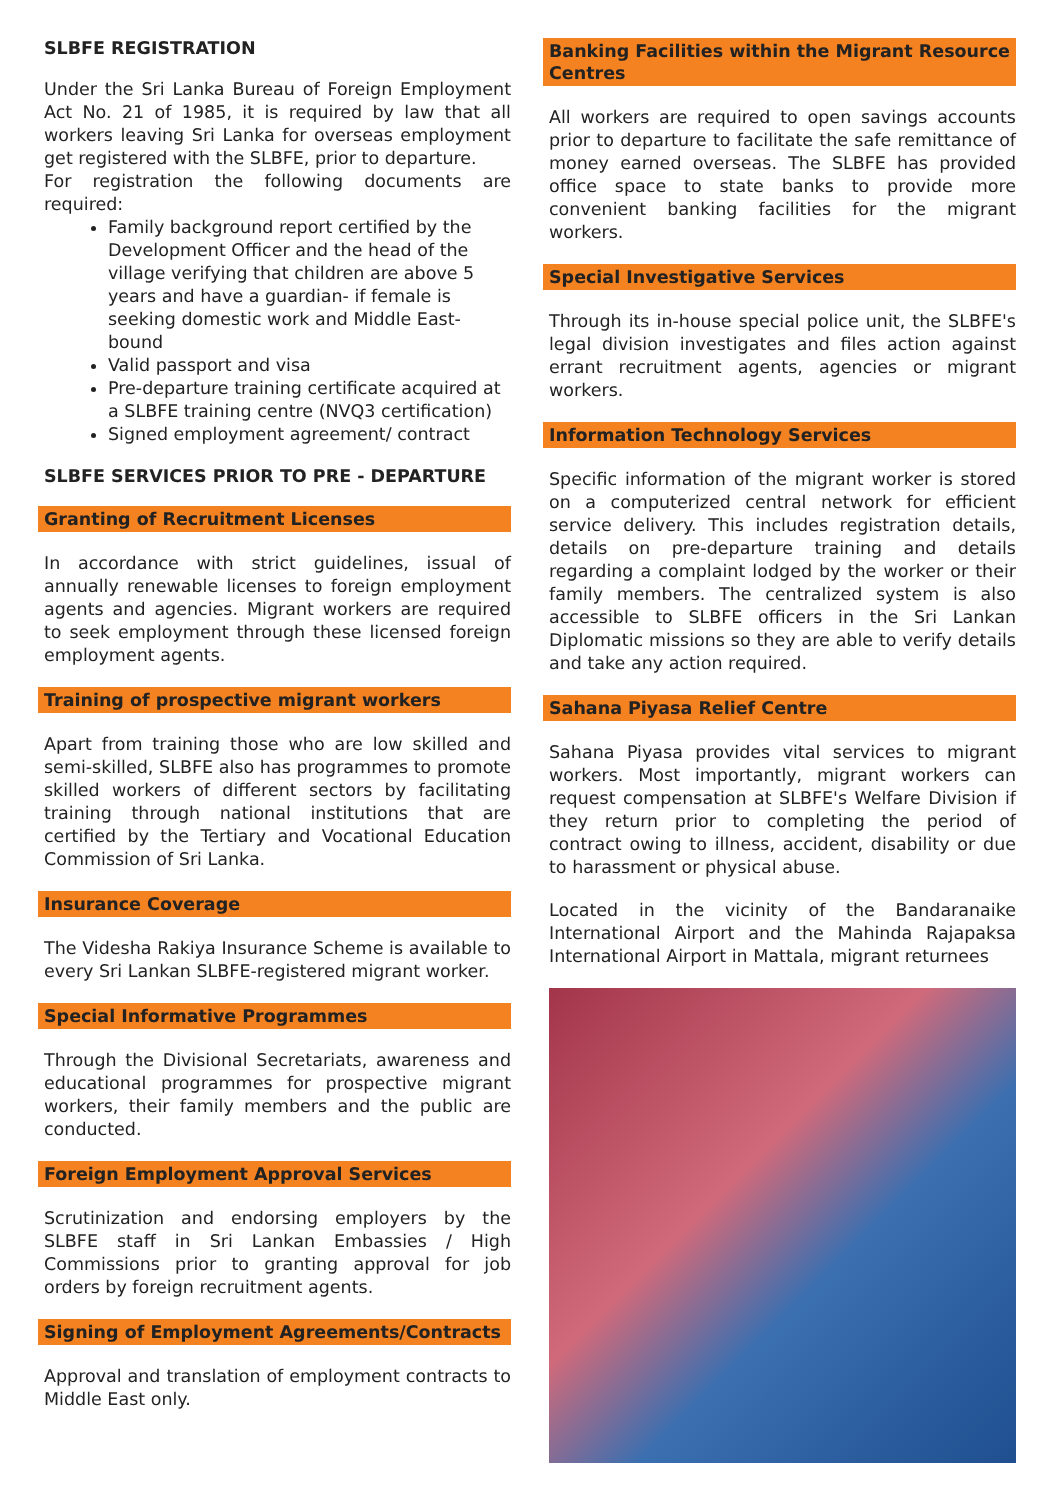SLBFE REGISTRATION
Under the Sri Lanka Bureau of Foreign Employment Act No. 21 of 1985, it is required by law that all workers leaving Sri Lanka for overseas employment get registered with the SLBFE, prior to departure.
For registration the following documents are required:
Family background report certified by the Development Officer and the head of the village verifying that children are above 5 years and have a guardian- if female is seeking domestic work and Middle East-bound
Valid passport and visa
Pre-departure training certificate acquired at a SLBFE training centre (NVQ3 certification)
Signed employment agreement/ contract
SLBFE SERVICES PRIOR TO PRE - DEPARTURE
Granting of Recruitment Licenses
In accordance with strict guidelines, issual of annually renewable licenses to foreign employment agents and agencies. Migrant workers are required to seek employment through these licensed foreign employment agents.
Training of prospective migrant workers
Apart from training those who are low skilled and semi-skilled, SLBFE also has programmes to promote skilled workers of different sectors by facilitating training through national institutions that are certified by the Tertiary and Vocational Education Commission of Sri Lanka.
Insurance Coverage
The Videsha Rakiya Insurance Scheme is available to every Sri Lankan SLBFE-registered migrant worker.
Special Informative Programmes
Through the Divisional Secretariats, awareness and educational programmes for prospective migrant workers, their family members and the public are conducted.
Foreign Employment Approval Services
Scrutinization and endorsing employers by the SLBFE staff in Sri Lankan Embassies / High Commissions prior to granting approval for job orders by foreign recruitment agents.
Signing of Employment Agreements/Contracts
Approval and translation of employment contracts to Middle East only.
Banking Facilities within the Migrant Resource Centres
All workers are required to open savings accounts prior to departure to facilitate the safe remittance of money earned overseas. The SLBFE has provided office space to state banks to provide more convenient banking facilities for the migrant workers.
Special Investigative Services
Through its in-house special police unit, the SLBFE's legal division investigates and files action against errant recruitment agents, agencies or migrant workers.
Information Technology Services
Specific information of the migrant worker is stored on a computerized central network for efficient service delivery. This includes registration details, details on pre-departure training and details regarding a complaint lodged by the worker or their family members. The centralized system is also accessible to SLBFE officers in the Sri Lankan Diplomatic missions so they are able to verify details and take any action required.
Sahana Piyasa Relief Centre
Sahana Piyasa provides vital services to migrant workers. Most importantly, migrant workers can request compensation at SLBFE's Welfare Division if they return prior to completing the period of contract owing to illness, accident, disability or due to harassment or physical abuse.
Located in the vicinity of the Bandaranaike International Airport and the Mahinda Rajapaksa International Airport in Mattala, migrant returnees